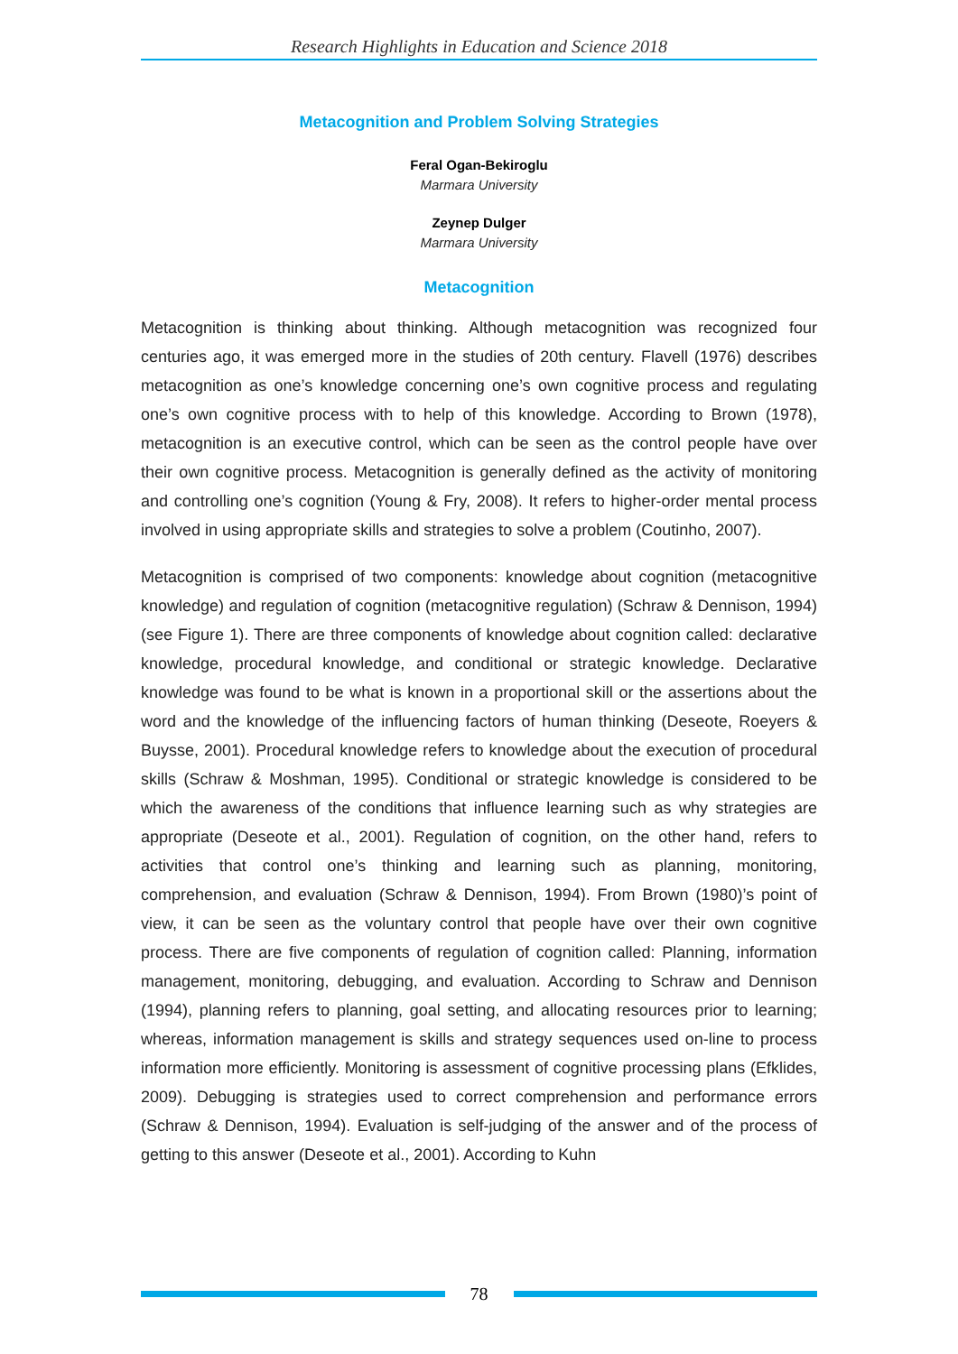Research Highlights in Education and Science 2018
Metacognition and Problem Solving Strategies
Feral Ogan-Bekiroglu
Marmara University
Zeynep Dulger
Marmara University
Metacognition
Metacognition is thinking about thinking. Although metacognition was recognized four centuries ago, it was emerged more in the studies of 20th century. Flavell (1976) describes metacognition as one’s knowledge concerning one’s own cognitive process and regulating one’s own cognitive process with to help of this knowledge. According to Brown (1978), metacognition is an executive control, which can be seen as the control people have over their own cognitive process. Metacognition is generally defined as the activity of monitoring and controlling one’s cognition (Young & Fry, 2008). It refers to higher-order mental process involved in using appropriate skills and strategies to solve a problem (Coutinho, 2007).
Metacognition is comprised of two components: knowledge about cognition (metacognitive knowledge) and regulation of cognition (metacognitive regulation) (Schraw & Dennison, 1994) (see Figure 1). There are three components of knowledge about cognition called: declarative knowledge, procedural knowledge, and conditional or strategic knowledge. Declarative knowledge was found to be what is known in a proportional skill or the assertions about the word and the knowledge of the influencing factors of human thinking (Deseote, Roeyers & Buysse, 2001). Procedural knowledge refers to knowledge about the execution of procedural skills (Schraw & Moshman, 1995). Conditional or strategic knowledge is considered to be which the awareness of the conditions that influence learning such as why strategies are appropriate (Deseote et al., 2001). Regulation of cognition, on the other hand, refers to activities that control one’s thinking and learning such as planning, monitoring, comprehension, and evaluation (Schraw & Dennison, 1994). From Brown (1980)’s point of view, it can be seen as the voluntary control that people have over their own cognitive process. There are five components of regulation of cognition called: Planning, information management, monitoring, debugging, and evaluation. According to Schraw and Dennison (1994), planning refers to planning, goal setting, and allocating resources prior to learning; whereas, information management is skills and strategy sequences used on-line to process information more efficiently. Monitoring is assessment of cognitive processing plans (Efklides, 2009). Debugging is strategies used to correct comprehension and performance errors (Schraw & Dennison, 1994). Evaluation is self-judging of the answer and of the process of getting to this answer (Deseote et al., 2001). According to Kuhn
78